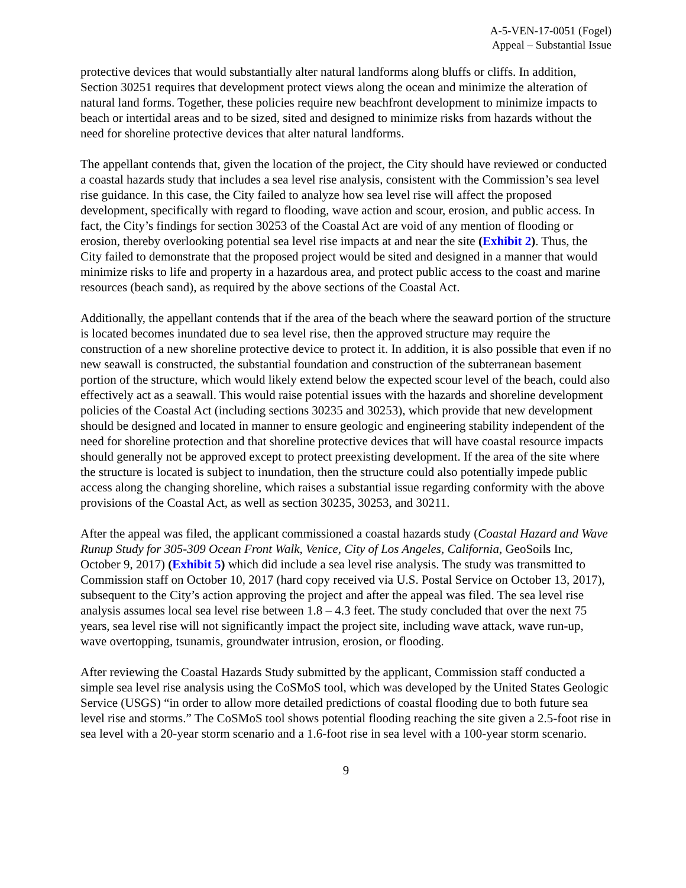A-5-VEN-17-0051 (Fogel)
Appeal – Substantial Issue
protective devices that would substantially alter natural landforms along bluffs or cliffs. In addition, Section 30251 requires that development protect views along the ocean and minimize the alteration of natural land forms. Together, these policies require new beachfront development to minimize impacts to beach or intertidal areas and to be sized, sited and designed to minimize risks from hazards without the need for shoreline protective devices that alter natural landforms.
The appellant contends that, given the location of the project, the City should have reviewed or conducted a coastal hazards study that includes a sea level rise analysis, consistent with the Commission’s sea level rise guidance. In this case, the City failed to analyze how sea level rise will affect the proposed development, specifically with regard to flooding, wave action and scour, erosion, and public access. In fact, the City’s findings for section 30253 of the Coastal Act are void of any mention of flooding or erosion, thereby overlooking potential sea level rise impacts at and near the site (Exhibit 2). Thus, the City failed to demonstrate that the proposed project would be sited and designed in a manner that would minimize risks to life and property in a hazardous area, and protect public access to the coast and marine resources (beach sand), as required by the above sections of the Coastal Act.
Additionally, the appellant contends that if the area of the beach where the seaward portion of the structure is located becomes inundated due to sea level rise, then the approved structure may require the construction of a new shoreline protective device to protect it. In addition, it is also possible that even if no new seawall is constructed, the substantial foundation and construction of the subterranean basement portion of the structure, which would likely extend below the expected scour level of the beach, could also effectively act as a seawall. This would raise potential issues with the hazards and shoreline development policies of the Coastal Act (including sections 30235 and 30253), which provide that new development should be designed and located in manner to ensure geologic and engineering stability independent of the need for shoreline protection and that shoreline protective devices that will have coastal resource impacts should generally not be approved except to protect preexisting development. If the area of the site where the structure is located is subject to inundation, then the structure could also potentially impede public access along the changing shoreline, which raises a substantial issue regarding conformity with the above provisions of the Coastal Act, as well as section 30235, 30253, and 30211.
After the appeal was filed, the applicant commissioned a coastal hazards study (Coastal Hazard and Wave Runup Study for 305-309 Ocean Front Walk, Venice, City of Los Angeles, California, GeoSoils Inc, October 9, 2017) (Exhibit 5) which did include a sea level rise analysis. The study was transmitted to Commission staff on October 10, 2017 (hard copy received via U.S. Postal Service on October 13, 2017), subsequent to the City’s action approving the project and after the appeal was filed. The sea level rise analysis assumes local sea level rise between 1.8 – 4.3 feet. The study concluded that over the next 75 years, sea level rise will not significantly impact the project site, including wave attack, wave run-up, wave overtopping, tsunamis, groundwater intrusion, erosion, or flooding.
After reviewing the Coastal Hazards Study submitted by the applicant, Commission staff conducted a simple sea level rise analysis using the CoSMoS tool, which was developed by the United States Geologic Service (USGS) “in order to allow more detailed predictions of coastal flooding due to both future sea level rise and storms.” The CoSMoS tool shows potential flooding reaching the site given a 2.5-foot rise in sea level with a 20-year storm scenario and a 1.6-foot rise in sea level with a 100-year storm scenario.
9